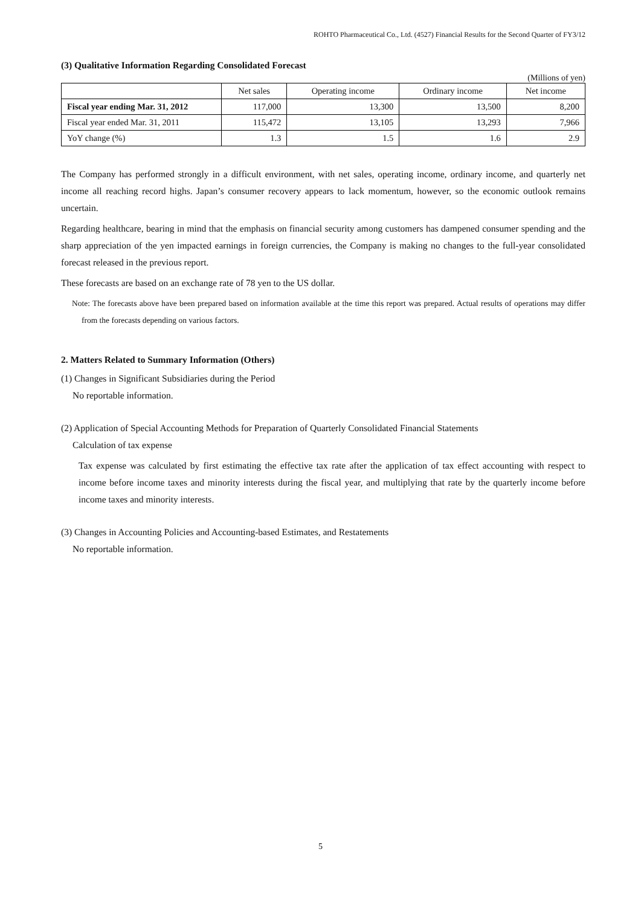ROHTO Pharmaceutical Co., Ltd. (4527) Financial Results for the Second Quarter of FY3/12
(3) Qualitative Information Regarding Consolidated Forecast
(Millions of yen)
| | Net sales | Operating income | Ordinary income | Net income |
| --- | --- | --- | --- | --- |
| Fiscal year ending Mar. 31, 2012 | 117,000 | 13,300 | 13,500 | 8,200 |
| Fiscal year ended Mar. 31, 2011 | 115,472 | 13,105 | 13,293 | 7,966 |
| YoY change (%) | 1.3 | 1.5 | 1.6 | 2.9 |
The Company has performed strongly in a difficult environment, with net sales, operating income, ordinary income, and quarterly net income all reaching record highs. Japan’s consumer recovery appears to lack momentum, however, so the economic outlook remains uncertain.
Regarding healthcare, bearing in mind that the emphasis on financial security among customers has dampened consumer spending and the sharp appreciation of the yen impacted earnings in foreign currencies, the Company is making no changes to the full-year consolidated forecast released in the previous report.
These forecasts are based on an exchange rate of 78 yen to the US dollar.
Note: The forecasts above have been prepared based on information available at the time this report was prepared. Actual results of operations may differ from the forecasts depending on various factors.
2. Matters Related to Summary Information (Others)
(1) Changes in Significant Subsidiaries during the Period
No reportable information.
(2) Application of Special Accounting Methods for Preparation of Quarterly Consolidated Financial Statements
Calculation of tax expense
Tax expense was calculated by first estimating the effective tax rate after the application of tax effect accounting with respect to income before income taxes and minority interests during the fiscal year, and multiplying that rate by the quarterly income before income taxes and minority interests.
(3) Changes in Accounting Policies and Accounting-based Estimates, and Restatements
No reportable information.
5